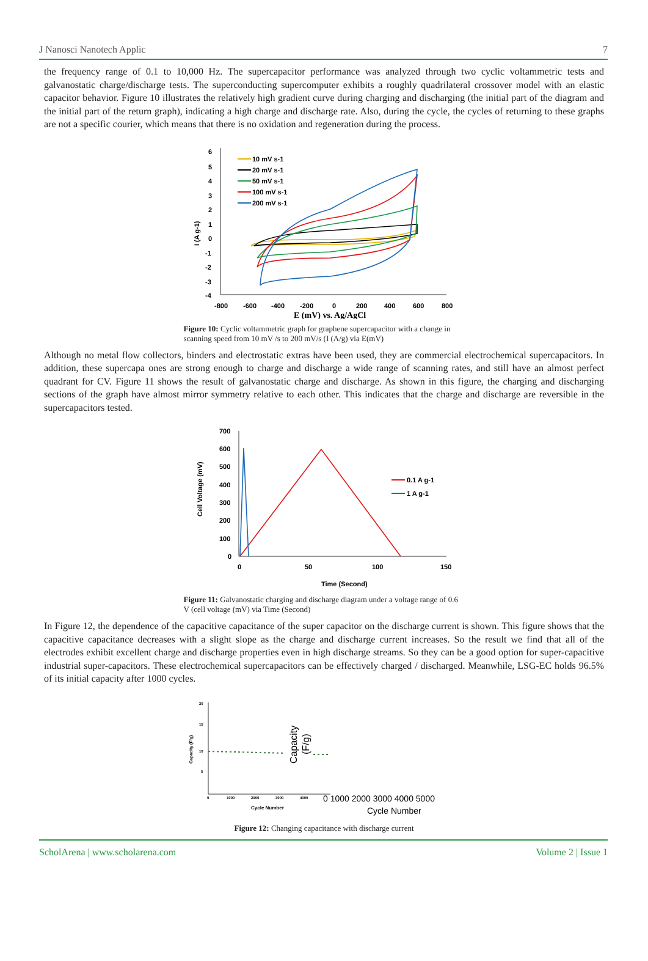J Nanosci Nanotech Applic 7
the frequency range of 0.1 to 10,000 Hz. The supercapacitor performance was analyzed through two cyclic voltammetric tests and galvanostatic charge/discharge tests. The superconducting supercomputer exhibits a roughly quadrilateral crossover model with an elastic capacitor behavior. Figure 10 illustrates the relatively high gradient curve during charging and discharging (the initial part of the diagram and the initial part of the return graph), indicating a high charge and discharge rate. Also, during the cycle, the cycles of returning to these graphs are not a specific courier, which means that there is no oxidation and regeneration during the process.
6
5
4
3
2
1
0
-1
-2
-3
-4
-800
-600
-400
-200
0
200
400
600
800
E (mV) vs. Ag/AgCl
I (A g-1)
10 mV s-1
20 mV s-1
50 mV s-1
100 mV s-1
200 mV s-1
Figure 10: Cyclic voltammetric graph for graphene supercapacitor with a change in scanning speed from 10 mV /s to 200 mV/s (I (A/g) via E(mV)
Although no metal flow collectors, binders and electrostatic extras have been used, they are commercial electrochemical supercapacitors. In addition, these supercapa ones are strong enough to charge and discharge a wide range of scanning rates, and still have an almost perfect quadrant for CV. Figure 11 shows the result of galvanostatic charge and discharge. As shown in this figure, the charging and discharging sections of the graph have almost mirror symmetry relative to each other. This indicates that the charge and discharge are reversible in the supercapacitors tested.
700
600
500
400
300
200
100
0
0
50
100
150
Time (Second)
Cell Voltage (mV)
0.1 A g-1
1 A g-1
Figure 11: Galvanostatic charging and discharge diagram under a voltage range of 0.6 V (cell voltage (mV) via Time (Second)
In Figure 12, the dependence of the capacitive capacitance of the super capacitor on the discharge current is shown. This figure shows that the capacitive capacitance decreases with a slight slope as the charge and discharge current increases. So the result we find that all of the electrodes exhibit excellent charge and discharge properties even in high discharge streams. So they can be a good option for super-capacitive industrial super-capacitors. These electrochemical supercapacitors can be effectively charged / discharged. Meanwhile, LSG-EC holds 96.5% of its initial capacity after 1000 cycles.
20
15
10
5
0
1000
2000
3000
4000
Cycle Number
Capacity (F/g)
Capacity
(F/g)
0 1000 2000 3000 4000 5000
Cycle Number
Figure 12: Changing capacitance with discharge current
ScholArena | www.scholarena.com Volume 2 | Issue 1